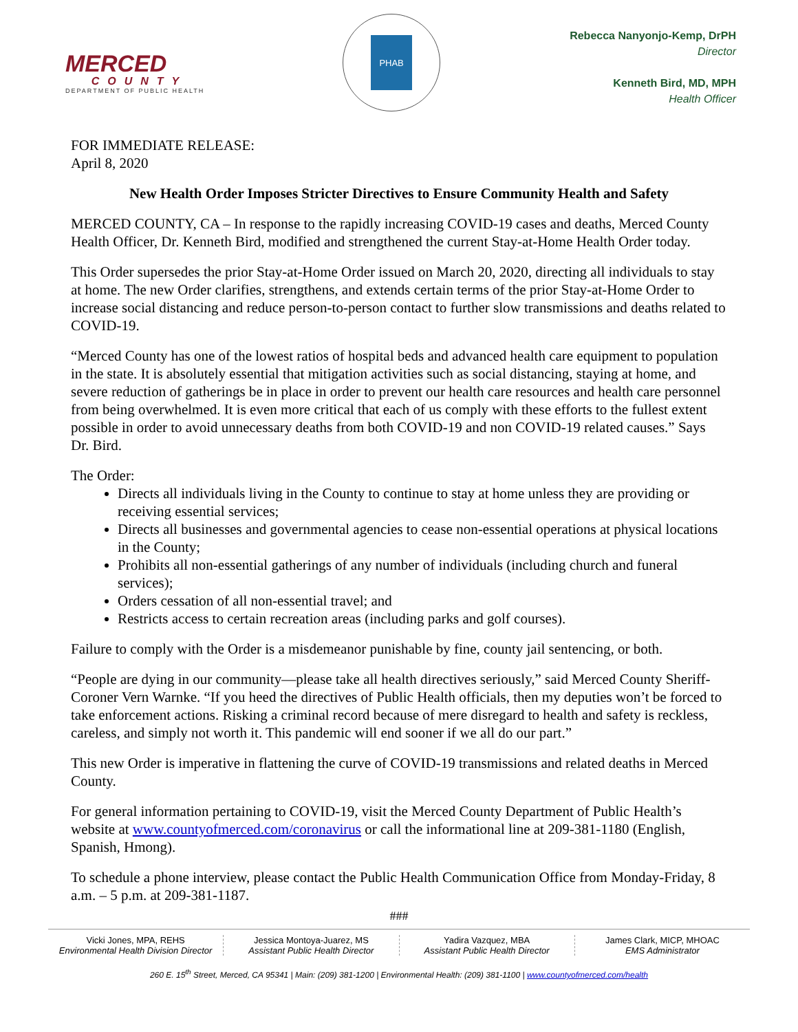MERCED
COUNTY
DEPARTMENT OF PUBLIC HEALTH
PHAB
Rebecca Nanyonjo-Kemp, DrPH
Director
Kenneth Bird, MD, MPH
Health Officer
FOR IMMEDIATE RELEASE:
April 8, 2020
New Health Order Imposes Stricter Directives to Ensure Community Health and Safety
MERCED COUNTY, CA – In response to the rapidly increasing COVID-19 cases and deaths, Merced County Health Officer, Dr. Kenneth Bird, modified and strengthened the current Stay-at-Home Health Order today.
This Order supersedes the prior Stay-at-Home Order issued on March 20, 2020, directing all individuals to stay at home. The new Order clarifies, strengthens, and extends certain terms of the prior Stay-at-Home Order to increase social distancing and reduce person-to-person contact to further slow transmissions and deaths related to COVID-19.
“Merced County has one of the lowest ratios of hospital beds and advanced health care equipment to population in the state. It is absolutely essential that mitigation activities such as social distancing, staying at home, and severe reduction of gatherings be in place in order to prevent our health care resources and health care personnel from being overwhelmed. It is even more critical that each of us comply with these efforts to the fullest extent possible in order to avoid unnecessary deaths from both COVID-19 and non COVID-19 related causes.” Says Dr. Bird.
The Order:
Directs all individuals living in the County to continue to stay at home unless they are providing or receiving essential services;
Directs all businesses and governmental agencies to cease non-essential operations at physical locations in the County;
Prohibits all non-essential gatherings of any number of individuals (including church and funeral services);
Orders cessation of all non-essential travel; and
Restricts access to certain recreation areas (including parks and golf courses).
Failure to comply with the Order is a misdemeanor punishable by fine, county jail sentencing, or both.
“People are dying in our community—please take all health directives seriously,” said Merced County Sheriff-Coroner Vern Warnke. “If you heed the directives of Public Health officials, then my deputies won’t be forced to take enforcement actions. Risking a criminal record because of mere disregard to health and safety is reckless, careless, and simply not worth it. This pandemic will end sooner if we all do our part.”
This new Order is imperative in flattening the curve of COVID-19 transmissions and related deaths in Merced County.
For general information pertaining to COVID-19, visit the Merced County Department of Public Health’s website at www.countyofmerced.com/coronavirus or call the informational line at 209-381-1180 (English, Spanish, Hmong).
To schedule a phone interview, please contact the Public Health Communication Office from Monday-Friday, 8 a.m. – 5 p.m. at 209-381-1187.
###
Vicki Jones, MPA, REHS
Environmental Health Division Director
Jessica Montoya-Juarez, MS
Assistant Public Health Director
Yadira Vazquez, MBA
Assistant Public Health Director
James Clark, MICP, MHOAC
EMS Administrator
260 E. 15<sup>th</sup> Street, Merced, CA 95341 | Main: (209) 381-1200 | Environmental Health: (209) 381-1100 | www.countyofmerced.com/health